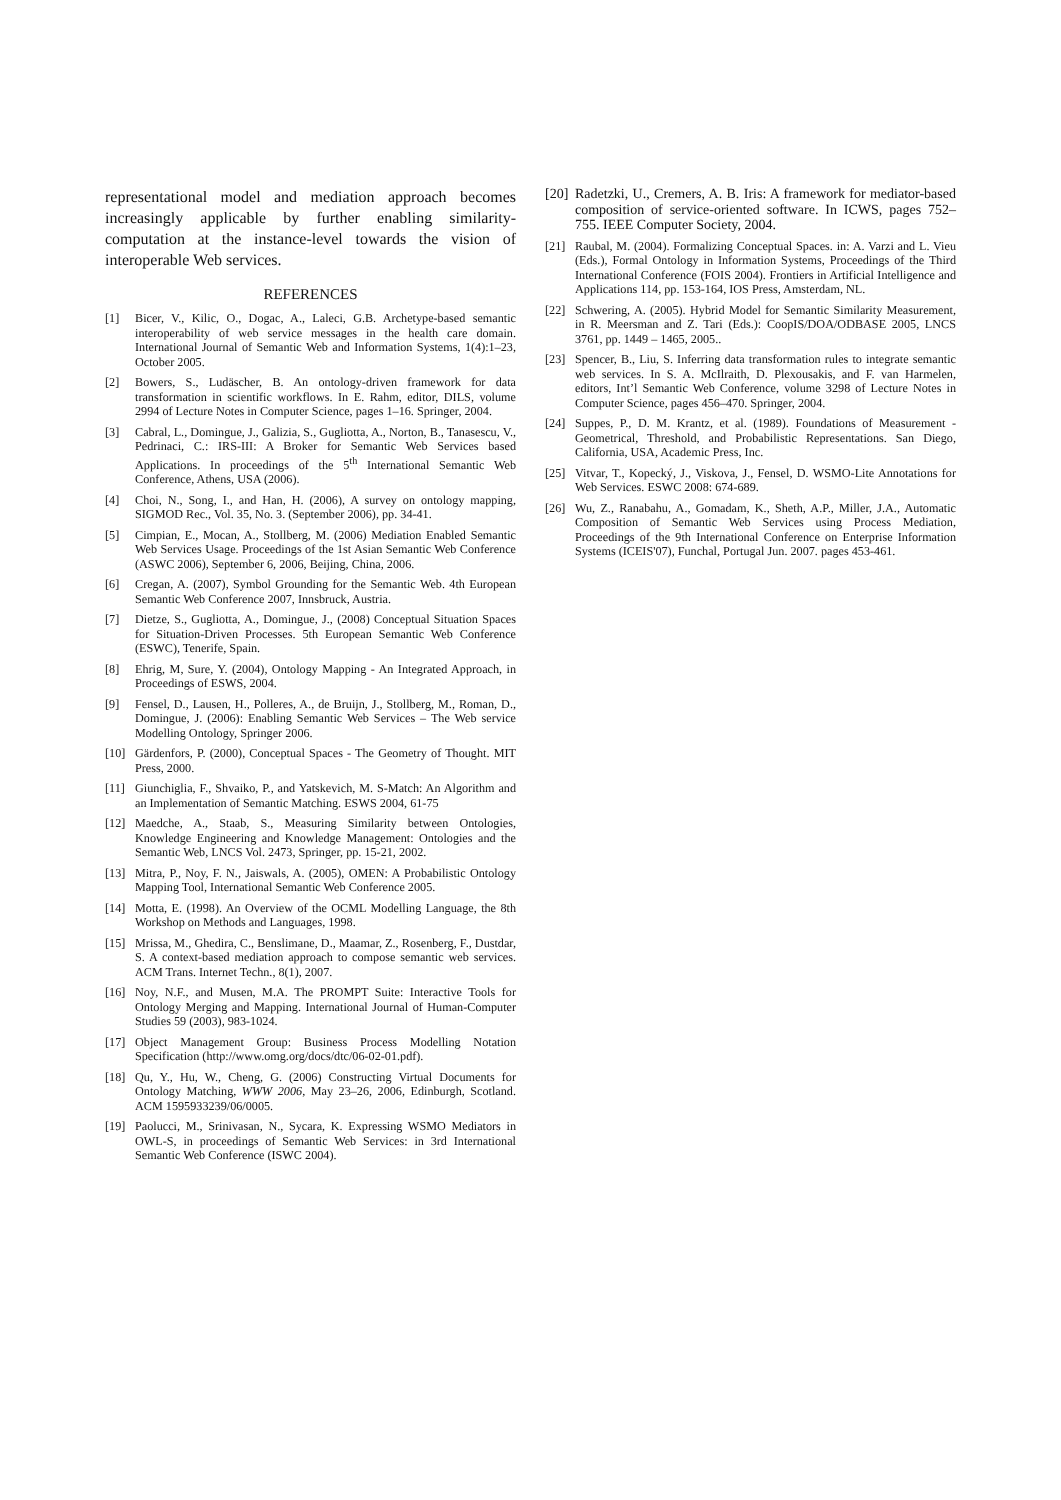representational model and mediation approach becomes increasingly applicable by further enabling similarity-computation at the instance-level towards the vision of interoperable Web services.
REFERENCES
[1] Bicer, V., Kilic, O., Dogac, A., Laleci, G.B. Archetype-based semantic interoperability of web service messages in the health care domain. International Journal of Semantic Web and Information Systems, 1(4):1–23, October 2005.
[2] Bowers, S., Ludäscher, B. An ontology-driven framework for data transformation in scientific workflows. In E. Rahm, editor, DILS, volume 2994 of Lecture Notes in Computer Science, pages 1–16. Springer, 2004.
[3] Cabral, L., Domingue, J., Galizia, S., Gugliotta, A., Norton, B., Tanasescu, V., Pedrinaci, C.: IRS-III: A Broker for Semantic Web Services based Applications. In proceedings of the 5<sup>th</sup> International Semantic Web Conference, Athens, USA (2006).
[4] Choi, N., Song, I., and Han, H. (2006), A survey on ontology mapping, SIGMOD Rec., Vol. 35, No. 3. (September 2006), pp. 34-41.
[5] Cimpian, E., Mocan, A., Stollberg, M. (2006) Mediation Enabled Semantic Web Services Usage. Proceedings of the 1st Asian Semantic Web Conference (ASWC 2006), September 6, 2006, Beijing, China, 2006.
[6] Cregan, A. (2007), Symbol Grounding for the Semantic Web. 4th European Semantic Web Conference 2007, Innsbruck, Austria.
[7] Dietze, S., Gugliotta, A., Domingue, J., (2008) Conceptual Situation Spaces for Situation-Driven Processes. 5th European Semantic Web Conference (ESWC), Tenerife, Spain.
[8] Ehrig, M, Sure, Y. (2004), Ontology Mapping - An Integrated Approach, in Proceedings of ESWS, 2004.
[9] Fensel, D., Lausen, H., Polleres, A., de Bruijn, J., Stollberg, M., Roman, D., Domingue, J. (2006): Enabling Semantic Web Services – The Web service Modelling Ontology, Springer 2006.
[10] Gärdenfors, P. (2000), Conceptual Spaces - The Geometry of Thought. MIT Press, 2000.
[11] Giunchiglia, F., Shvaiko, P., and Yatskevich, M. S-Match: An Algorithm and an Implementation of Semantic Matching. ESWS 2004, 61-75
[12] Maedche, A., Staab, S., Measuring Similarity between Ontologies, Knowledge Engineering and Knowledge Management: Ontologies and the Semantic Web, LNCS Vol. 2473, Springer, pp. 15-21, 2002.
[13] Mitra, P., Noy, F. N., Jaiswals, A. (2005), OMEN: A Probabilistic Ontology Mapping Tool, International Semantic Web Conference 2005.
[14] Motta, E. (1998). An Overview of the OCML Modelling Language, the 8th Workshop on Methods and Languages, 1998.
[15] Mrissa, M., Ghedira, C., Benslimane, D., Maamar, Z., Rosenberg, F., Dustdar, S. A context-based mediation approach to compose semantic web services. ACM Trans. Internet Techn., 8(1), 2007.
[16] Noy, N.F., and Musen, M.A. The PROMPT Suite: Interactive Tools for Ontology Merging and Mapping. International Journal of Human-Computer Studies 59 (2003), 983-1024.
[17] Object Management Group: Business Process Modelling Notation Specification (http://www.omg.org/docs/dtc/06-02-01.pdf).
[18] Qu, Y., Hu, W., Cheng, G. (2006) Constructing Virtual Documents for Ontology Matching, WWW 2006, May 23–26, 2006, Edinburgh, Scotland. ACM 1595933239/06/0005.
[19] Paolucci, M., Srinivasan, N., Sycara, K. Expressing WSMO Mediators in OWL-S, in proceedings of Semantic Web Services: in 3rd International Semantic Web Conference (ISWC 2004).
[20] Radetzki, U., Cremers, A. B. Iris: A framework for mediator-based composition of service-oriented software. In ICWS, pages 752–755. IEEE Computer Society, 2004.
[21] Raubal, M. (2004). Formalizing Conceptual Spaces. in: A. Varzi and L. Vieu (Eds.), Formal Ontology in Information Systems, Proceedings of the Third International Conference (FOIS 2004). Frontiers in Artificial Intelligence and Applications 114, pp. 153-164, IOS Press, Amsterdam, NL.
[22] Schwering, A. (2005). Hybrid Model for Semantic Similarity Measurement, in R. Meersman and Z. Tari (Eds.): CoopIS/DOA/ODBASE 2005, LNCS 3761, pp. 1449 – 1465, 2005..
[23] Spencer, B., Liu, S. Inferring data transformation rules to integrate semantic web services. In S. A. McIlraith, D. Plexousakis, and F. van Harmelen, editors, Int’l Semantic Web Conference, volume 3298 of Lecture Notes in Computer Science, pages 456–470. Springer, 2004.
[24] Suppes, P., D. M. Krantz, et al. (1989). Foundations of Measurement - Geometrical, Threshold, and Probabilistic Representations. San Diego, California, USA, Academic Press, Inc.
[25] Vitvar, T., Kopecký, J., Viskova, J., Fensel, D. WSMO-Lite Annotations for Web Services. ESWC 2008: 674-689.
[26] Wu, Z., Ranabahu, A., Gomadam, K., Sheth, A.P., Miller, J.A., Automatic Composition of Semantic Web Services using Process Mediation, Proceedings of the 9th International Conference on Enterprise Information Systems (ICEIS'07), Funchal, Portugal Jun. 2007. pages 453-461.